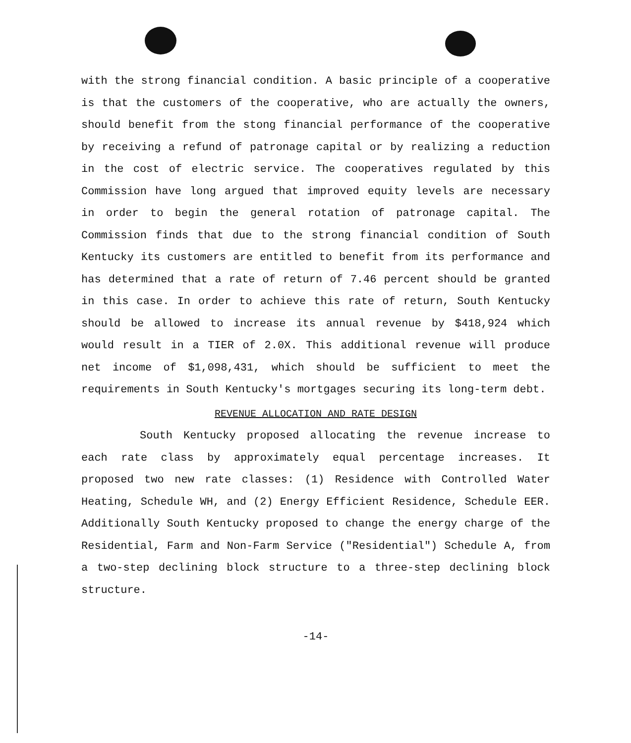with the strong financial condition. A basic principle of a cooperative is that the customers of the cooperative, who are actually the owners, should benefit from the stong financial performance of the cooperative by receiving a refund of patronage capital or by realizing a reduction in the cost of electric service. The cooperatives regulated by this Commission have long argued that improved equity levels are necessary in order to begin the general rotation of patronage capital. The Commission finds that due to the strong financial condition of South Kentucky its customers are entitled to benefit from its performance and has determined that a rate of return of 7.46 percent should be granted in this case. In order to achieve this rate of return, South Kentucky should be allowed to increase its annual revenue by $418,924 which would result in a TIER of 2.0X. This additional revenue will produce net income of $1,098,431, which should be sufficient to meet the requirements in South Kentucky's mortgages securing its long-term debt.
REVENUE ALLOCATION AND RATE DESIGN
South Kentucky proposed allocating the revenue increase to each rate class by approximately equal percentage increases. It proposed two new rate classes: (1) Residence with Controlled Water Heating, Schedule WH, and (2) Energy Efficient Residence, Schedule EER. Additionally South Kentucky proposed to change the energy charge of the Residential, Farm and Non-Farm Service ("Residential") Schedule A, from a two-step declining block structure to a three-step declining block structure.
-14-